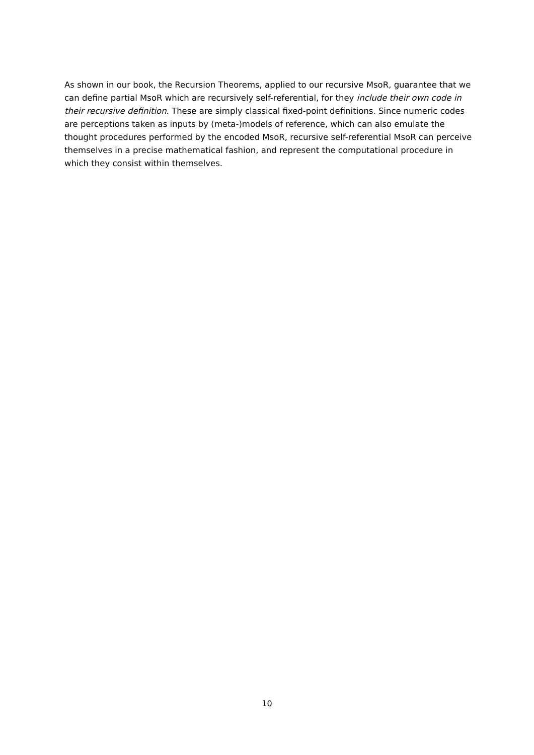As shown in our book, the Recursion Theorems, applied to our recursive MsoR, guarantee that we can define partial MsoR which are recursively self-referential, for they include their own code in their recursive definition. These are simply classical fixed-point definitions. Since numeric codes are perceptions taken as inputs by (meta-)models of reference, which can also emulate the thought procedures performed by the encoded MsoR, recursive self-referential MsoR can perceive themselves in a precise mathematical fashion, and represent the computational procedure in which they consist within themselves.
10